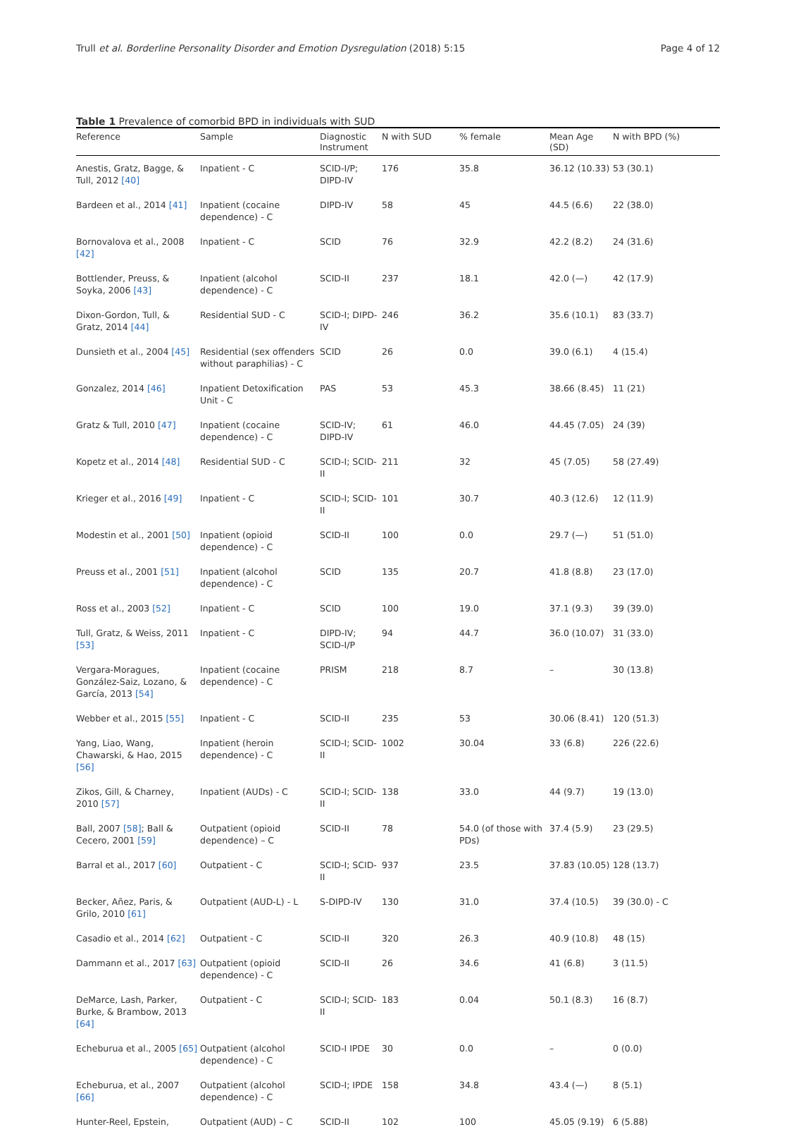Trull et al. Borderline Personality Disorder and Emotion Dysregulation (2018) 5:15 Page 4 of 12
Table 1 Prevalence of comorbid BPD in individuals with SUD
| Reference | Sample | Diagnostic Instrument | N with SUD | % female | Mean Age (SD) | N with BPD (%) |
| --- | --- | --- | --- | --- | --- | --- |
| Anestis, Gratz, Bagge, & Tull, 2012 [40] | Inpatient - C | SCID-I/P; DIPD-IV | 176 | 35.8 | 36.12 (10.33) | 53 (30.1) |
| Bardeen et al., 2014 [41] | Inpatient (cocaine dependence) - C | DIPD-IV | 58 | 45 | 44.5 (6.6) | 22 (38.0) |
| Bornovalova et al., 2008 [42] | Inpatient - C | SCID | 76 | 32.9 | 42.2 (8.2) | 24 (31.6) |
| Bottlender, Preuss, & Soyka, 2006 [43] | Inpatient (alcohol dependence) - C | SCID-II | 237 | 18.1 | 42.0 (—) | 42 (17.9) |
| Dixon-Gordon, Tull, & Gratz, 2014 [44] | Residential SUD - C | SCID-I; DIPD-IV | 246 | 36.2 | 35.6 (10.1) | 83 (33.7) |
| Dunsieth et al., 2004 [45] | Residential (sex offenders without paraphilias) - C | SCID | 26 | 0.0 | 39.0 (6.1) | 4 (15.4) |
| Gonzalez, 2014 [46] | Inpatient Detoxification Unit - C | PAS | 53 | 45.3 | 38.66 (8.45) | 11 (21) |
| Gratz & Tull, 2010 [47] | Inpatient (cocaine dependence) - C | SCID-IV; DIPD-IV | 61 | 46.0 | 44.45 (7.05) | 24 (39) |
| Kopetz et al., 2014 [48] | Residential SUD - C | SCID-I; SCID-II | 211 | 32 | 45 (7.05) | 58 (27.49) |
| Krieger et al., 2016 [49] | Inpatient - C | SCID-I; SCID-II | 101 | 30.7 | 40.3 (12.6) | 12 (11.9) |
| Modestin et al., 2001 [50] | Inpatient (opioid dependence) - C | SCID-II | 100 | 0.0 | 29.7 (—) | 51 (51.0) |
| Preuss et al., 2001 [51] | Inpatient (alcohol dependence) - C | SCID | 135 | 20.7 | 41.8 (8.8) | 23 (17.0) |
| Ross et al., 2003 [52] | Inpatient - C | SCID | 100 | 19.0 | 37.1 (9.3) | 39 (39.0) |
| Tull, Gratz, & Weiss, 2011 [53] | Inpatient - C | DIPD-IV; SCID-I/P | 94 | 44.7 | 36.0 (10.07) | 31 (33.0) |
| Vergara-Moragues, González-Saiz, Lozano, & García, 2013 [54] | Inpatient (cocaine dependence) - C | PRISM | 218 | 8.7 | – | 30 (13.8) |
| Webber et al., 2015 [55] | Inpatient - C | SCID-II | 235 | 53 | 30.06 (8.41) | 120 (51.3) |
| Yang, Liao, Wang, Chawarski, & Hao, 2015 [56] | Inpatient (heroin dependence) - C | SCID-I; SCID-II | 1002 | 30.04 | 33 (6.8) | 226 (22.6) |
| Zikos, Gill, & Charney, 2010 [57] | Inpatient (AUDs) - C | SCID-I; SCID-II | 138 | 33.0 | 44 (9.7) | 19 (13.0) |
| Ball, 2007 [58] ; Ball & Cecero, 2001 [59] | Outpatient (opioid dependence) – C | SCID-II | 78 | 54.0 (of those with PDs) | 37.4 (5.9) | 23 (29.5) |
| Barral et al., 2017 [60] | Outpatient - C | SCID-I; SCID-II | 937 | 23.5 | 37.83 (10.05) | 128 (13.7) |
| Becker, Añez, Paris, & Grilo, 2010 [61] | Outpatient (AUD-L) - L | S-DIPD-IV | 130 | 31.0 | 37.4 (10.5) | 39 (30.0) - C |
| Casadio et al., 2014 [62] | Outpatient - C | SCID-II | 320 | 26.3 | 40.9 (10.8) | 48 (15) |
| Dammann et al., 2017 [63] | Outpatient (opioid dependence) - C | SCID-II | 26 | 34.6 | 41 (6.8) | 3 (11.5) |
| DeMarce, Lash, Parker, Burke, & Brambow, 2013 [64] | Outpatient - C | SCID-I; SCID-II | 183 | 0.04 | 50.1 (8.3) | 16 (8.7) |
| Echeburua et al., 2005 [65] | Outpatient (alcohol dependence) - C | SCID-I IPDE | 30 | 0.0 | – | 0 (0.0) |
| Echeburua, et al., 2007 [66] | Outpatient (alcohol dependence) - C | SCID-I; IPDE | 158 | 34.8 | 43.4 (—) | 8 (5.1) |
| Hunter-Reel, Epstein, | Outpatient (AUD) – C | SCID-II | 102 | 100 | 45.05 (9.19) | 6 (5.88) |